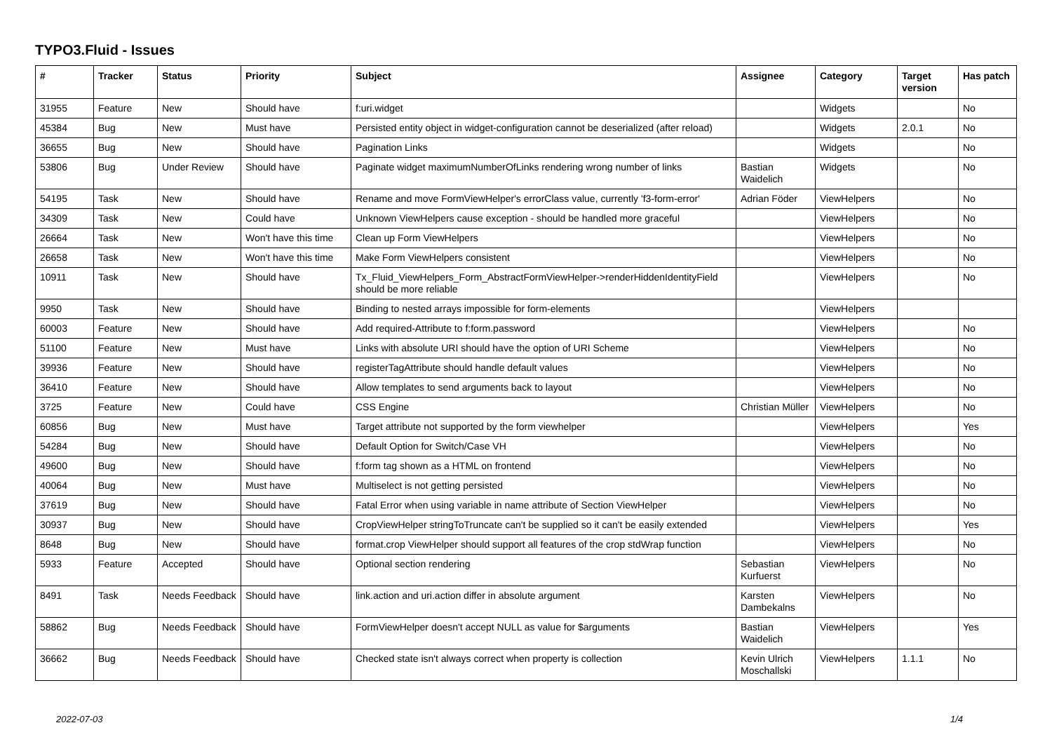TYPO3.Fluid - Issues
| # | Tracker | Status | Priority | Subject | Assignee | Category | Target version | Has patch |
| --- | --- | --- | --- | --- | --- | --- | --- | --- |
| 31955 | Feature | New | Should have | f:uri.widget | | Widgets | | No |
| 45384 | Bug | New | Must have | Persisted entity object in widget-configuration cannot be deserialized (after reload) | | Widgets | 2.0.1 | No |
| 36655 | Bug | New | Should have | Pagination Links | | Widgets | | No |
| 53806 | Bug | Under Review | Should have | Paginate widget maximumNumberOfLinks rendering wrong number of links | Bastian Waidelich | Widgets | | No |
| 54195 | Task | New | Should have | Rename and move FormViewHelper's errorClass value, currently 'f3-form-error' | Adrian Föder | ViewHelpers | | No |
| 34309 | Task | New | Could have | Unknown ViewHelpers cause exception - should be handled more graceful | | ViewHelpers | | No |
| 26664 | Task | New | Won't have this time | Clean up Form ViewHelpers | | ViewHelpers | | No |
| 26658 | Task | New | Won't have this time | Make Form ViewHelpers consistent | | ViewHelpers | | No |
| 10911 | Task | New | Should have | Tx_Fluid_ViewHelpers_Form_AbstractFormViewHelper->renderHiddenIdentityField should be more reliable | | ViewHelpers | | No |
| 9950 | Task | New | Should have | Binding to nested arrays impossible for form-elements | | ViewHelpers | | |
| 60003 | Feature | New | Should have | Add required-Attribute to f:form.password | | ViewHelpers | | No |
| 51100 | Feature | New | Must have | Links with absolute URI should have the option of URI Scheme | | ViewHelpers | | No |
| 39936 | Feature | New | Should have | registerTagAttribute should handle default values | | ViewHelpers | | No |
| 36410 | Feature | New | Should have | Allow templates to send arguments back to layout | | ViewHelpers | | No |
| 3725 | Feature | New | Could have | CSS Engine | Christian Müller | ViewHelpers | | No |
| 60856 | Bug | New | Must have | Target attribute not supported by the form viewhelper | | ViewHelpers | | Yes |
| 54284 | Bug | New | Should have | Default Option for Switch/Case VH | | ViewHelpers | | No |
| 49600 | Bug | New | Should have | f:form tag shown as a HTML on frontend | | ViewHelpers | | No |
| 40064 | Bug | New | Must have | Multiselect is not getting persisted | | ViewHelpers | | No |
| 37619 | Bug | New | Should have | Fatal Error when using variable in name attribute of Section ViewHelper | | ViewHelpers | | No |
| 30937 | Bug | New | Should have | CropViewHelper stringToTruncate can't be supplied so it can't be easily extended | | ViewHelpers | | Yes |
| 8648 | Bug | New | Should have | format.crop ViewHelper should support all features of the crop stdWrap function | | ViewHelpers | | No |
| 5933 | Feature | Accepted | Should have | Optional section rendering | Sebastian Kurfuerst | ViewHelpers | | No |
| 8491 | Task | Needs Feedback | Should have | link.action and uri.action differ in absolute argument | Karsten Dambekalns | ViewHelpers | | No |
| 58862 | Bug | Needs Feedback | Should have | FormViewHelper doesn't accept NULL as value for $arguments | Bastian Waidelich | ViewHelpers | | Yes |
| 36662 | Bug | Needs Feedback | Should have | Checked state isn't always correct when property is collection | Kevin Ulrich Moschallski | ViewHelpers | 1.1.1 | No |
2022-07-03 1/4